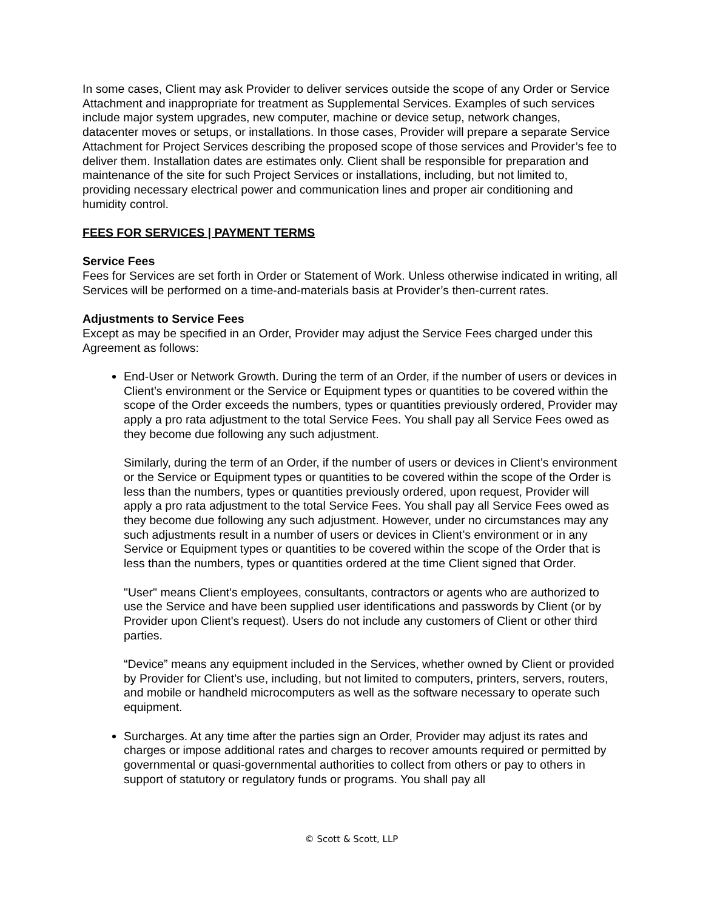In some cases, Client may ask Provider to deliver services outside the scope of any Order or Service Attachment and inappropriate for treatment as Supplemental Services. Examples of such services include major system upgrades, new computer, machine or device setup, network changes, datacenter moves or setups, or installations. In those cases, Provider will prepare a separate Service Attachment for Project Services describing the proposed scope of those services and Provider’s fee to deliver them. Installation dates are estimates only. Client shall be responsible for preparation and maintenance of the site for such Project Services or installations, including, but not limited to, providing necessary electrical power and communication lines and proper air conditioning and humidity control.
FEES FOR SERVICES | PAYMENT TERMS
Service Fees
Fees for Services are set forth in Order or Statement of Work. Unless otherwise indicated in writing, all Services will be performed on a time-and-materials basis at Provider’s then-current rates.
Adjustments to Service Fees
Except as may be specified in an Order, Provider may adjust the Service Fees charged under this Agreement as follows:
End-User or Network Growth. During the term of an Order, if the number of users or devices in Client’s environment or the Service or Equipment types or quantities to be covered within the scope of the Order exceeds the numbers, types or quantities previously ordered, Provider may apply a pro rata adjustment to the total Service Fees. You shall pay all Service Fees owed as they become due following any such adjustment.
Similarly, during the term of an Order, if the number of users or devices in Client’s environment or the Service or Equipment types or quantities to be covered within the scope of the Order is less than the numbers, types or quantities previously ordered, upon request, Provider will apply a pro rata adjustment to the total Service Fees. You shall pay all Service Fees owed as they become due following any such adjustment. However, under no circumstances may any such adjustments result in a number of users or devices in Client’s environment or in any Service or Equipment types or quantities to be covered within the scope of the Order that is less than the numbers, types or quantities ordered at the time Client signed that Order.
"User" means Client's employees, consultants, contractors or agents who are authorized to use the Service and have been supplied user identifications and passwords by Client (or by Provider upon Client's request). Users do not include any customers of Client or other third parties.
“Device” means any equipment included in the Services, whether owned by Client or provided by Provider for Client’s use, including, but not limited to computers, printers, servers, routers, and mobile or handheld microcomputers as well as the software necessary to operate such equipment.
Surcharges. At any time after the parties sign an Order, Provider may adjust its rates and charges or impose additional rates and charges to recover amounts required or permitted by governmental or quasi-governmental authorities to collect from others or pay to others in support of statutory or regulatory funds or programs. You shall pay all
© Scott & Scott, LLP